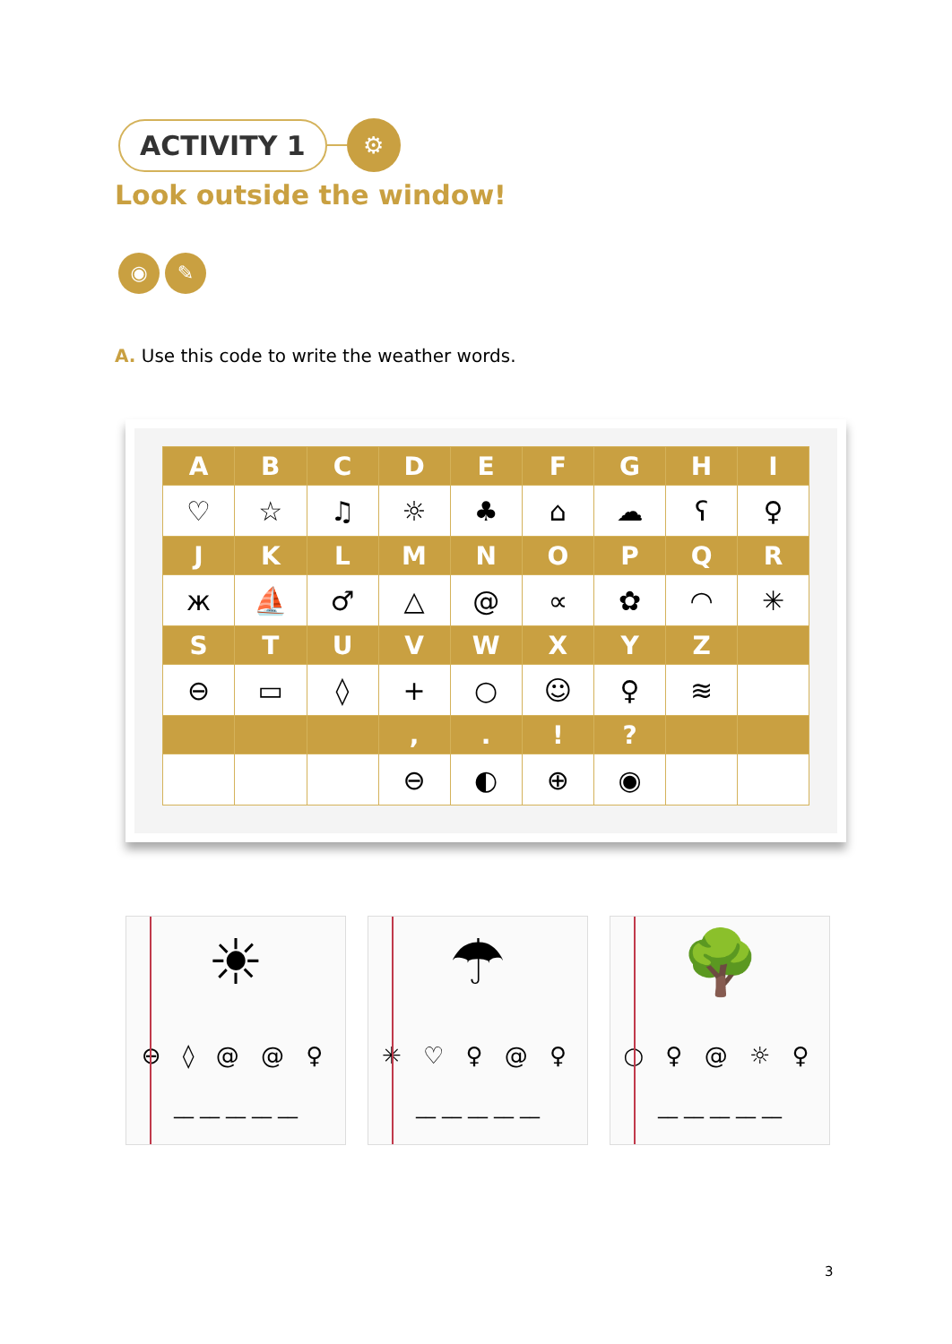ACTIVITY 1
⚙
Look outside the window!
◉ ✎
A. Use this code to write the weather words.
| A | B | C | D | E | F | G | H | I |
| --- | --- | --- | --- | --- | --- | --- | --- | --- |
| ♡ | ☆ | ♫ | ☼ | ♣ | ⌂ | ☁ | ʕ | ♀ |
| J | K | L | M | N | O | P | Q | R |
| ж | ⛵ | ♂ | △ | @ | ∝ | ✿ | ◠ | ✳ |
| S | T | U | V | W | X | Y | Z | |
| ⊖ | ▭ | ◊ | + | ○ | ☺ | ♀ | ≋ | |
| | | | , | . | ! | ? | | |
| | | | ⊖ | ◐ | ⊕ | ◉ | | |
☀
⊖ ◊ @ @ ♀
__ __ __ __ __
☂
✳ ♡ ♀ @ ♀
__ __ __ __ __
🌳
○ ♀ @ ☼ ♀
__ __ __ __ __
3